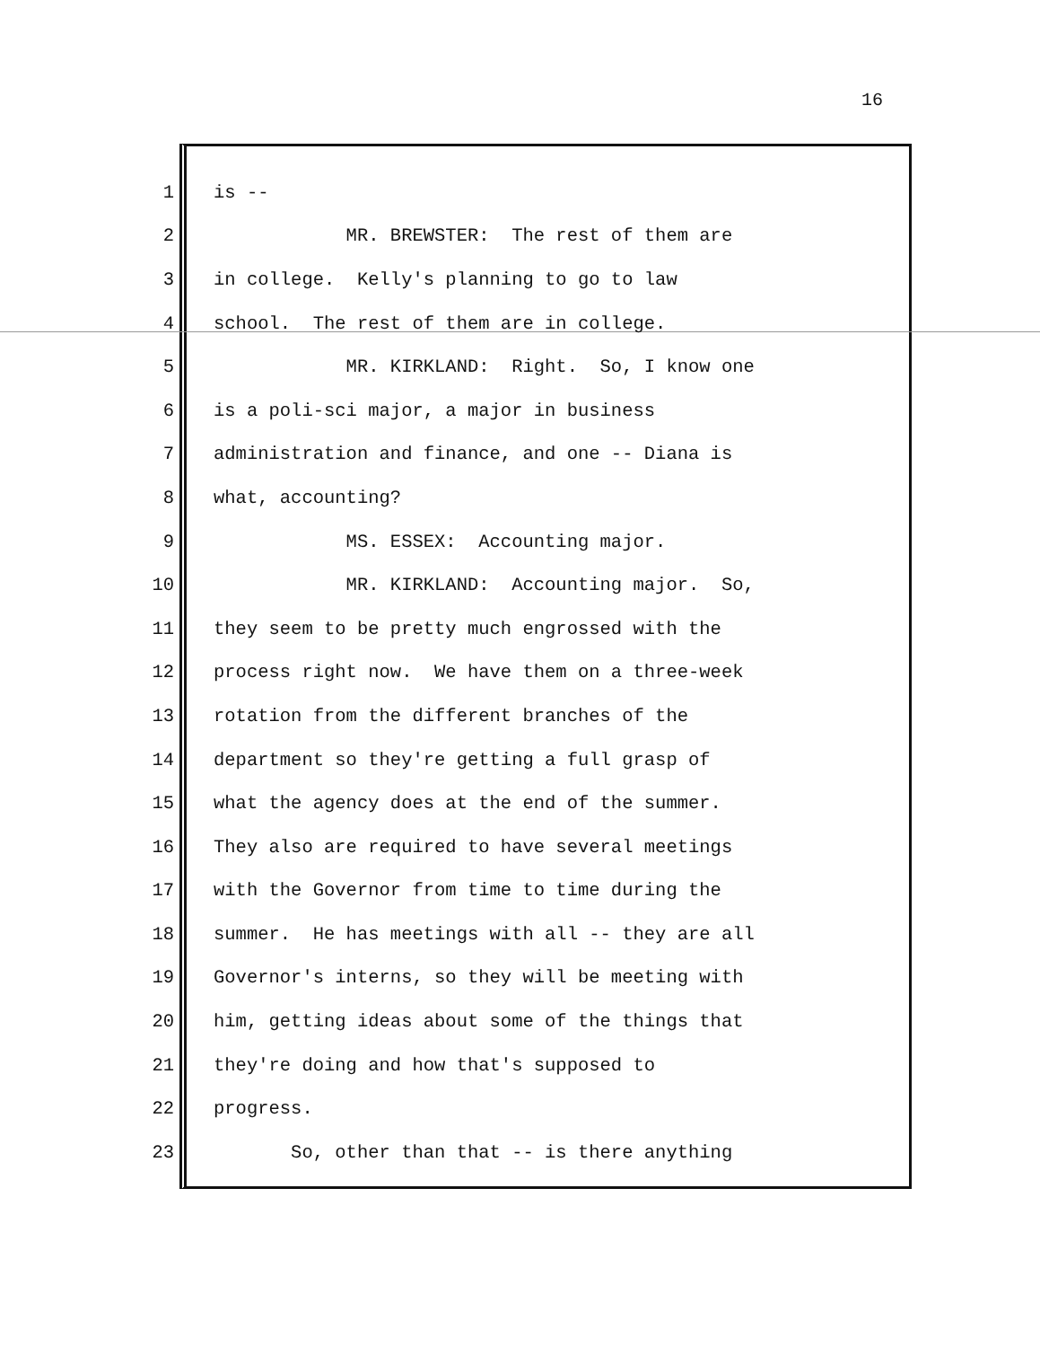16
1 is --
2 MR. BREWSTER: The rest of them are
3 in college. Kelly's planning to go to law
4 school. The rest of them are in college.
5 MR. KIRKLAND: Right. So, I know one
6 is a poli-sci major, a major in business
7 administration and finance, and one -- Diana is
8 what, accounting?
9 MS. ESSEX: Accounting major.
10 MR. KIRKLAND: Accounting major. So,
11 they seem to be pretty much engrossed with the
12 process right now. We have them on a three-week
13 rotation from the different branches of the
14 department so they're getting a full grasp of
15 what the agency does at the end of the summer.
16 They also are required to have several meetings
17 with the Governor from time to time during the
18 summer. He has meetings with all -- they are all
19 Governor's interns, so they will be meeting with
20 him, getting ideas about some of the things that
21 they're doing and how that's supposed to
22 progress.
23 So, other than that -- is there anything